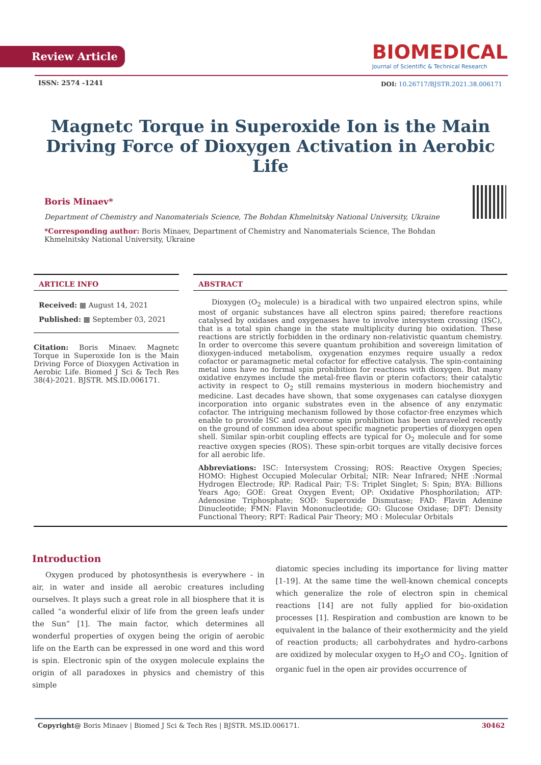Review Article
BIOMEDICAL
Journal of Scientific & Technical Research
ISSN: 2574 -1241
DOI: 10.26717/BJSTR.2021.38.006171
Magnetc Torque in Superoxide Ion is the Main Driving Force of Dioxygen Activation in Aerobic Life
Boris Minaev*
Department of Chemistry and Nanomaterials Science, The Bohdan Khmelnitsky National University, Ukraine
*Corresponding author: Boris Minaev, Department of Chemistry and Nanomaterials Science, The Bohdan Khmelnitsky National University, Ukraine
ARTICLE INFO
Received: ▦ August 14, 2021
Published: ▦ September 03, 2021
Citation: Boris Minaev. Magnetc Torque in Superoxide Ion is the Main Driving Force of Dioxygen Activation in Aerobic Life. Biomed J Sci & Tech Res 38(4)-2021. BJSTR. MS.ID.006171.
ABSTRACT
Dioxygen (O<sub>2</sub> molecule) is a biradical with two unpaired electron spins, while most of organic substances have all electron spins paired; therefore reactions catalysed by oxidases and oxygenases have to involve intersystem crossing (ISC), that is a total spin change in the state multiplicity during bio oxidation. These reactions are strictly forbidden in the ordinary non-relativistic quantum chemistry. In order to overcome this severe quantum prohibition and sovereign limitation of dioxygen-induced metabolism, oxygenation enzymes require usually a redox cofactor or paramagnetic metal cofactor for effective catalysis. The spin-containing metal ions have no formal spin prohibition for reactions with dioxygen. But many oxidative enzymes include the metal-free flavin or pterin cofactors; their catalytic activity in respect to O<sub>2</sub> still remains mysterious in modern biochemistry and medicine. Last decades have shown, that some oxygenases can catalyse dioxygen incorporation into organic substrates even in the absence of any enzymatic cofactor. The intriguing mechanism followed by those cofactor-free enzymes which enable to provide ISC and overcome spin prohibition has been unraveled recently on the ground of common idea about specific magnetic properties of dioxygen open shell. Similar spin-orbit coupling effects are typical for O<sub>2</sub> molecule and for some reactive oxygen species (ROS). These spin-orbit torques are vitally decisive forces for all aerobic life.
Abbreviations: ISC: Intersystem Crossing; ROS: Reactive Oxygen Species; HOMO: Highest Occupied Molecular Orbital; NIR: Near Infrared; NHE :Normal Hydrogen Electrode; RP: Radical Pair; T-S: Triplet Singlet; S: Spin; BYA: Billions Years Ago; GOE: Great Oxygen Event; OP: Oxidative Phosphorilation; ATP: Adenosine Triphosphate; SOD: Superoxide Dismutase; FAD: Flavin Adenine Dinucleotide; FMN: Flavin Mononucleotide; GO: Glucose Oxidase; DFT: Density Functional Theory; RPT: Radical Pair Theory; MO : Molecular Orbitals
Introduction
Oxygen produced by photosynthesis is everywhere - in air, in water and inside all aerobic creatures including ourselves. It plays such a great role in all biosphere that it is called “a wonderful elixir of life from the green leafs under the Sun” [1]. The main factor, which determines all wonderful properties of oxygen being the origin of aerobic life on the Earth can be expressed in one word and this word is spin. Electronic spin of the oxygen molecule explains the origin of all paradoxes in physics and chemistry of this simple
diatomic species including its importance for living matter [1-19]. At the same time the well-known chemical concepts which generalize the role of electron spin in chemical reactions [14] are not fully applied for bio-oxidation processes [1]. Respiration and combustion are known to be equivalent in the balance of their exothermicity and the yield of reaction products; all carbohydrates and hydro-carbons are oxidized by molecular oxygen to H<sub>2</sub>O and CO<sub>2</sub>. Ignition of organic fuel in the open air provides occurrence of
Copyright@ Boris Minaev | Biomed J Sci & Tech Res | BJSTR. MS.ID.006171. 30462